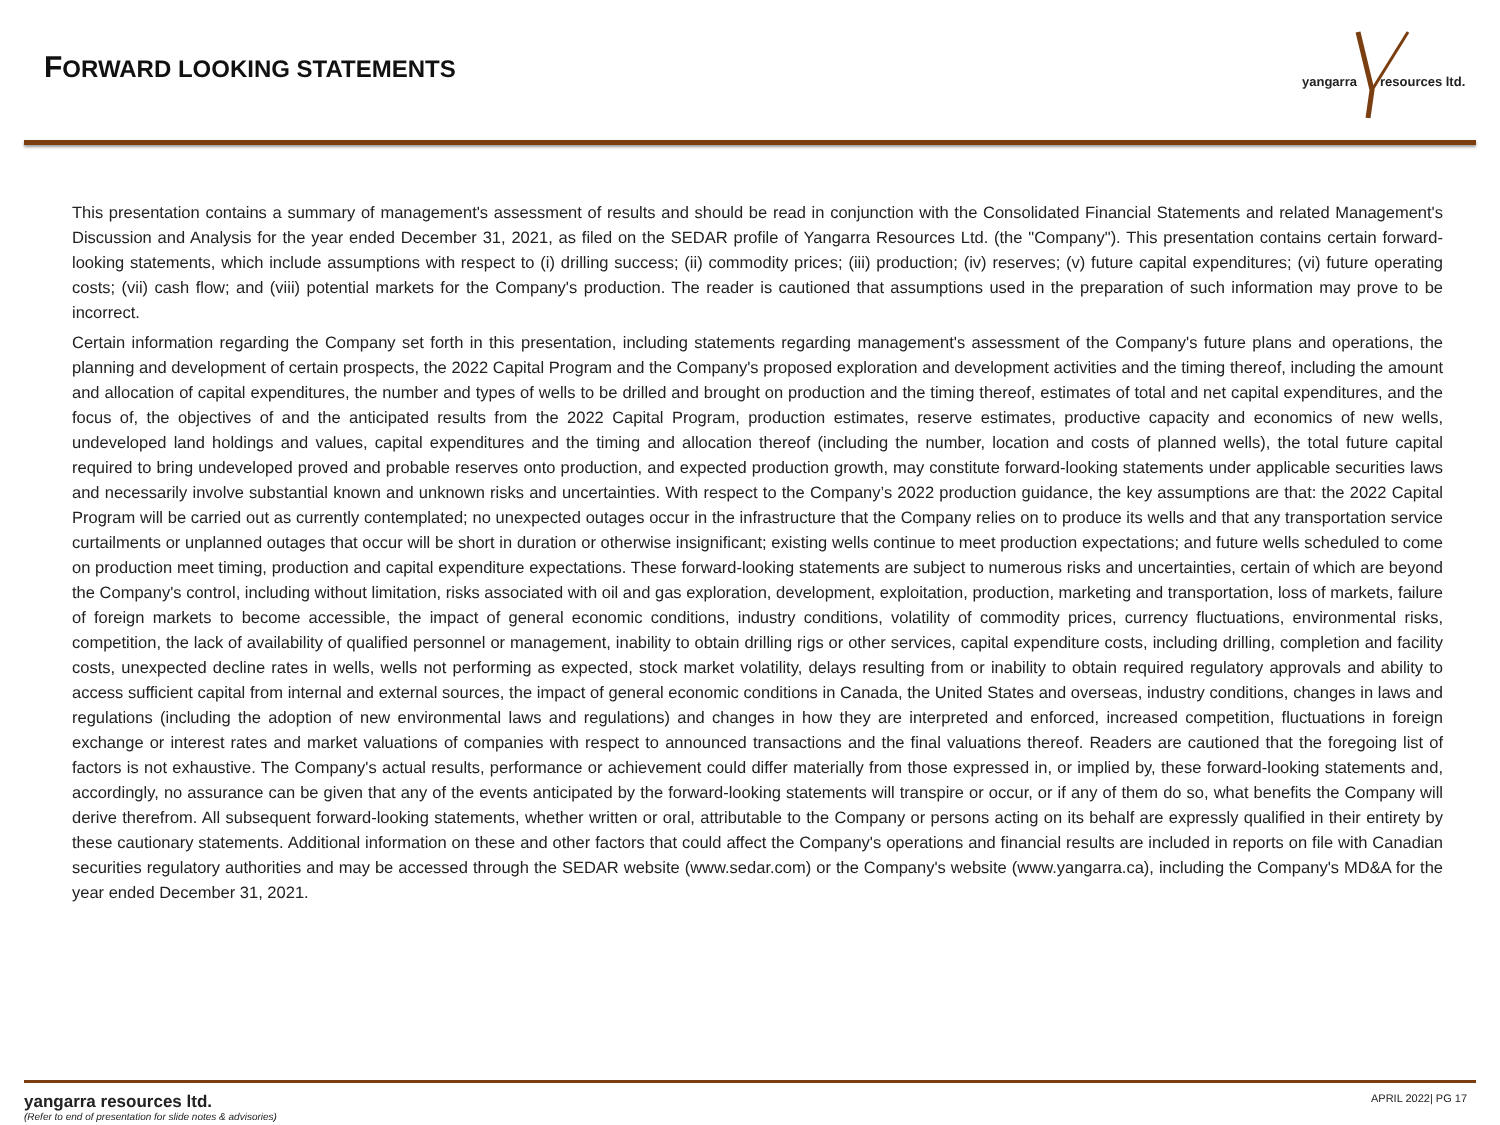FORWARD LOOKING STATEMENTS
yangarra resources ltd.
This presentation contains a summary of management's assessment of results and should be read in conjunction with the Consolidated Financial Statements and related Management's Discussion and Analysis for the year ended December 31, 2021, as filed on the SEDAR profile of Yangarra Resources Ltd. (the "Company"). This presentation contains certain forward-looking statements, which include assumptions with respect to (i) drilling success; (ii) commodity prices; (iii) production; (iv) reserves; (v) future capital expenditures; (vi) future operating costs; (vii) cash flow; and (viii) potential markets for the Company's production. The reader is cautioned that assumptions used in the preparation of such information may prove to be incorrect.
Certain information regarding the Company set forth in this presentation, including statements regarding management's assessment of the Company's future plans and operations, the planning and development of certain prospects, the 2022 Capital Program and the Company's proposed exploration and development activities and the timing thereof, including the amount and allocation of capital expenditures, the number and types of wells to be drilled and brought on production and the timing thereof, estimates of total and net capital expenditures, and the focus of, the objectives of and the anticipated results from the 2022 Capital Program, production estimates, reserve estimates, productive capacity and economics of new wells, undeveloped land holdings and values, capital expenditures and the timing and allocation thereof (including the number, location and costs of planned wells), the total future capital required to bring undeveloped proved and probable reserves onto production, and expected production growth, may constitute forward-looking statements under applicable securities laws and necessarily involve substantial known and unknown risks and uncertainties. With respect to the Company’s 2022 production guidance, the key assumptions are that: the 2022 Capital Program will be carried out as currently contemplated; no unexpected outages occur in the infrastructure that the Company relies on to produce its wells and that any transportation service curtailments or unplanned outages that occur will be short in duration or otherwise insignificant; existing wells continue to meet production expectations; and future wells scheduled to come on production meet timing, production and capital expenditure expectations. These forward-looking statements are subject to numerous risks and uncertainties, certain of which are beyond the Company's control, including without limitation, risks associated with oil and gas exploration, development, exploitation, production, marketing and transportation, loss of markets, failure of foreign markets to become accessible, the impact of general economic conditions, industry conditions, volatility of commodity prices, currency fluctuations, environmental risks, competition, the lack of availability of qualified personnel or management, inability to obtain drilling rigs or other services, capital expenditure costs, including drilling, completion and facility costs, unexpected decline rates in wells, wells not performing as expected, stock market volatility, delays resulting from or inability to obtain required regulatory approvals and ability to access sufficient capital from internal and external sources, the impact of general economic conditions in Canada, the United States and overseas, industry conditions, changes in laws and regulations (including the adoption of new environmental laws and regulations) and changes in how they are interpreted and enforced, increased competition, fluctuations in foreign exchange or interest rates and market valuations of companies with respect to announced transactions and the final valuations thereof. Readers are cautioned that the foregoing list of factors is not exhaustive. The Company's actual results, performance or achievement could differ materially from those expressed in, or implied by, these forward-looking statements and, accordingly, no assurance can be given that any of the events anticipated by the forward-looking statements will transpire or occur, or if any of them do so, what benefits the Company will derive therefrom. All subsequent forward-looking statements, whether written or oral, attributable to the Company or persons acting on its behalf are expressly qualified in their entirety by these cautionary statements. Additional information on these and other factors that could affect the Company's operations and financial results are included in reports on file with Canadian securities regulatory authorities and may be accessed through the SEDAR website (www.sedar.com) or the Company's website (www.yangarra.ca), including the Company's MD&A for the year ended December 31, 2021.
yangarra resources ltd.
(Refer to end of presentation for slide notes & advisories)
APRIL 2022| PG 17